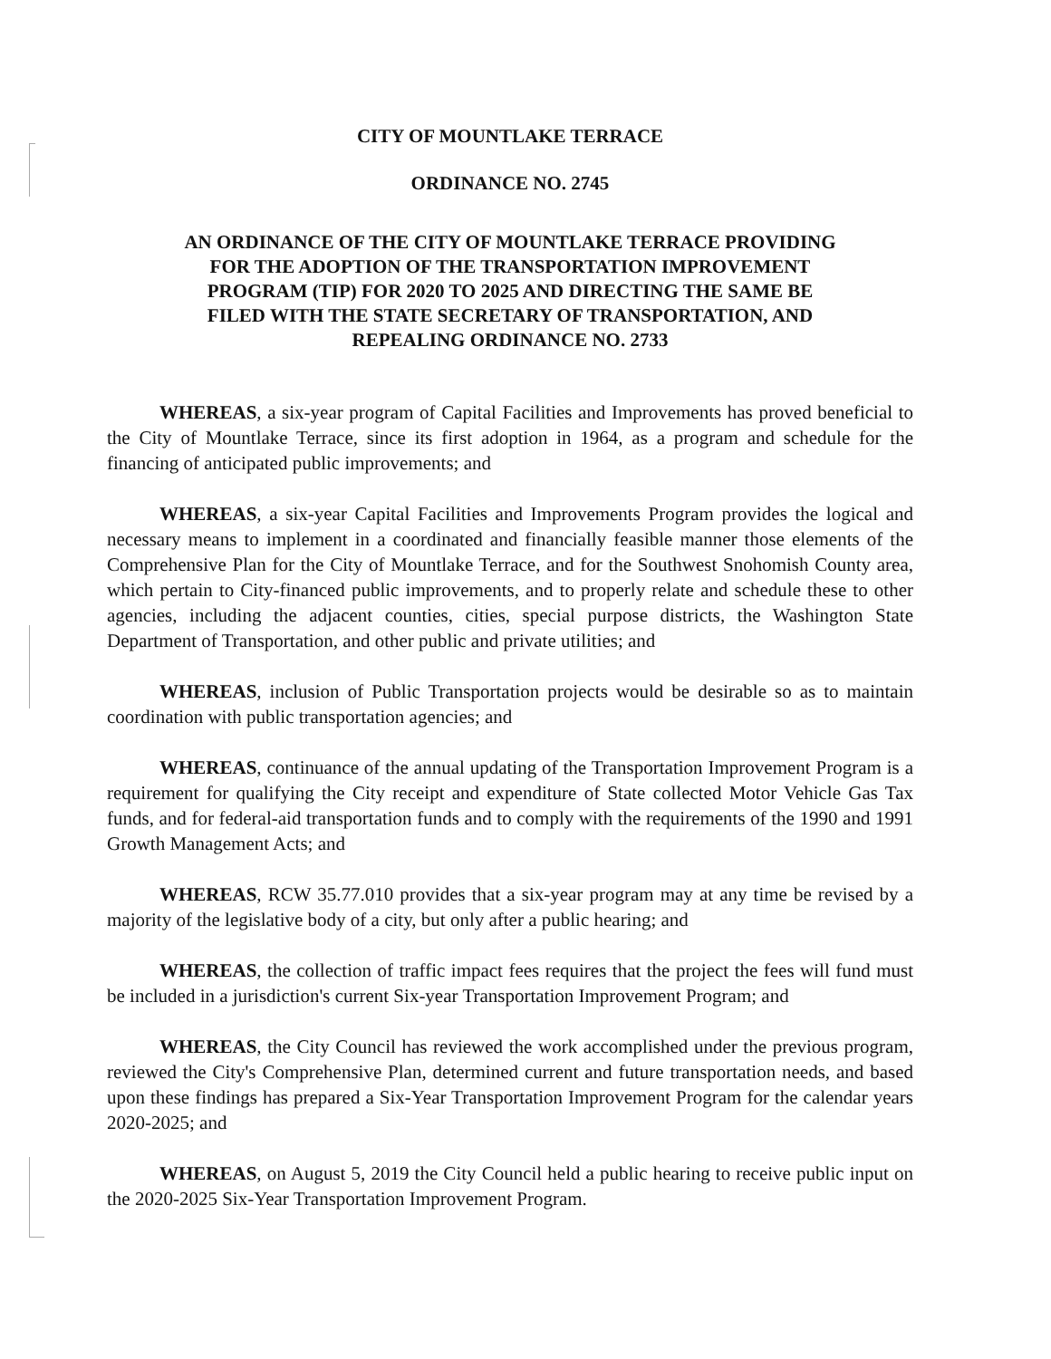CITY OF MOUNTLAKE TERRACE
ORDINANCE NO. 2745
AN ORDINANCE OF THE CITY OF MOUNTLAKE TERRACE PROVIDING
FOR THE ADOPTION OF THE TRANSPORTATION IMPROVEMENT
PROGRAM (TIP) FOR 2020 TO 2025 AND DIRECTING THE SAME BE
FILED WITH THE STATE SECRETARY OF TRANSPORTATION, AND
REPEALING ORDINANCE NO. 2733
WHEREAS, a six-year program of Capital Facilities and Improvements has proved beneficial to the City of Mountlake Terrace, since its first adoption in 1964, as a program and schedule for the financing of anticipated public improvements; and
WHEREAS, a six-year Capital Facilities and Improvements Program provides the logical and necessary means to implement in a coordinated and financially feasible manner those elements of the Comprehensive Plan for the City of Mountlake Terrace, and for the Southwest Snohomish County area, which pertain to City-financed public improvements, and to properly relate and schedule these to other agencies, including the adjacent counties, cities, special purpose districts, the Washington State Department of Transportation, and other public and private utilities; and
WHEREAS, inclusion of Public Transportation projects would be desirable so as to maintain coordination with public transportation agencies; and
WHEREAS, continuance of the annual updating of the Transportation Improvement Program is a requirement for qualifying the City receipt and expenditure of State collected Motor Vehicle Gas Tax funds, and for federal-aid transportation funds and to comply with the requirements of the 1990 and 1991 Growth Management Acts; and
WHEREAS, RCW 35.77.010 provides that a six-year program may at any time be revised by a majority of the legislative body of a city, but only after a public hearing; and
WHEREAS, the collection of traffic impact fees requires that the project the fees will fund must be included in a jurisdiction's current Six-year Transportation Improvement Program; and
WHEREAS, the City Council has reviewed the work accomplished under the previous program, reviewed the City's Comprehensive Plan, determined current and future transportation needs, and based upon these findings has prepared a Six-Year Transportation Improvement Program for the calendar years 2020-2025; and
WHEREAS, on August 5, 2019 the City Council held a public hearing to receive public input on the 2020-2025 Six-Year Transportation Improvement Program.